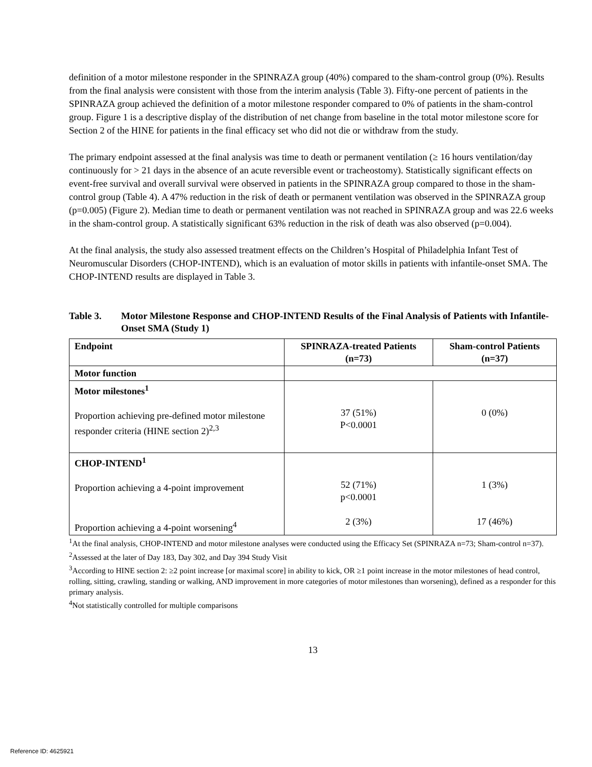definition of a motor milestone responder in the SPINRAZA group (40%) compared to the sham-control group (0%). Results from the final analysis were consistent with those from the interim analysis (Table 3). Fifty-one percent of patients in the SPINRAZA group achieved the definition of a motor milestone responder compared to 0% of patients in the sham-control group. Figure 1 is a descriptive display of the distribution of net change from baseline in the total motor milestone score for Section 2 of the HINE for patients in the final efficacy set who did not die or withdraw from the study.
The primary endpoint assessed at the final analysis was time to death or permanent ventilation (≥ 16 hours ventilation/day continuously for > 21 days in the absence of an acute reversible event or tracheostomy). Statistically significant effects on event-free survival and overall survival were observed in patients in the SPINRAZA group compared to those in the sham-control group (Table 4). A 47% reduction in the risk of death or permanent ventilation was observed in the SPINRAZA group (p=0.005) (Figure 2). Median time to death or permanent ventilation was not reached in SPINRAZA group and was 22.6 weeks in the sham-control group. A statistically significant 63% reduction in the risk of death was also observed (p=0.004).
At the final analysis, the study also assessed treatment effects on the Children’s Hospital of Philadelphia Infant Test of Neuromuscular Disorders (CHOP-INTEND), which is an evaluation of motor skills in patients with infantile-onset SMA. The CHOP-INTEND results are displayed in Table 3.
Table 3. Motor Milestone Response and CHOP-INTEND Results of the Final Analysis of Patients with Infantile-Onset SMA (Study 1)
| Endpoint | SPINRAZA-treated Patients (n=73) | Sham-control Patients (n=37) |
| --- | --- | --- |
| Motor function | | |
| Motor milestones<sup>1</sup> Proportion achieving pre-defined motor milestone responder criteria (HINE section 2)<sup>2,3</sup> | 37 (51%) P<0.0001 | 0 (0%) |
| CHOP-INTEND<sup>1</sup> Proportion achieving a 4-point improvement Proportion achieving a 4-point worsening<sup>4</sup> | 52 (71%) p<0.0001 2 (3%) | 1 (3%) 17 (46%) |
<sup>1</sup> At the final analysis, CHOP-INTEND and motor milestone analyses were conducted using the Efficacy Set (SPINRAZA n=73; Sham-control n=37).
<sup>2</sup> Assessed at the later of Day 183, Day 302, and Day 394 Study Visit
<sup>3</sup> According to HINE section 2: ≥2 point increase [or maximal score] in ability to kick, OR ≥1 point increase in the motor milestones of head control, rolling, sitting, crawling, standing or walking, AND improvement in more categories of motor milestones than worsening), defined as a responder for this primary analysis.
<sup>4</sup> Not statistically controlled for multiple comparisons
13
Reference ID: 4625921